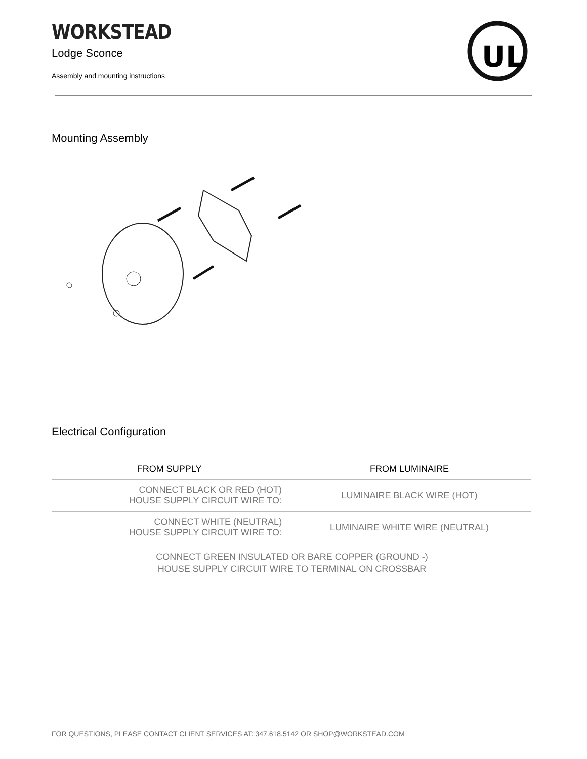UL
WORKSTEAD
Lodge Sconce
Assembly and mounting instructions
Mounting Assembly
Electrical Configuration
| FROM SUPPLY | FROM LUMINAIRE |
| --- | --- |
| CONNECT BLACK OR RED (HOT) HOUSE SUPPLY CIRCUIT WIRE TO: | LUMINAIRE BLACK WIRE (HOT) |
| CONNECT WHITE (NEUTRAL) HOUSE SUPPLY CIRCUIT WIRE TO: | LUMINAIRE WHITE WIRE (NEUTRAL) |
CONNECT GREEN INSULATED OR BARE COPPER (GROUND -)
HOUSE SUPPLY CIRCUIT WIRE TO TERMINAL ON CROSSBAR
FOR QUESTIONS, PLEASE CONTACT CLIENT SERVICES AT: 347.618.5142 OR SHOP@WORKSTEAD.COM